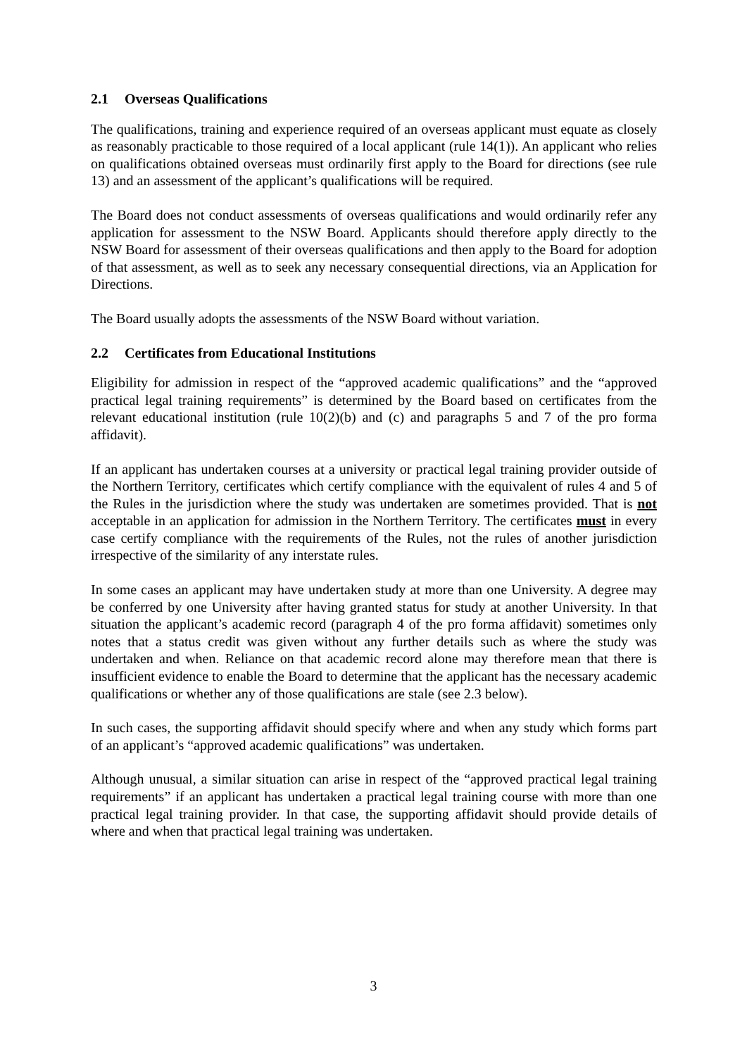2.1 Overseas Qualifications
The qualifications, training and experience required of an overseas applicant must equate as closely as reasonably practicable to those required of a local applicant (rule 14(1)). An applicant who relies on qualifications obtained overseas must ordinarily first apply to the Board for directions (see rule 13) and an assessment of the applicant’s qualifications will be required.
The Board does not conduct assessments of overseas qualifications and would ordinarily refer any application for assessment to the NSW Board. Applicants should therefore apply directly to the NSW Board for assessment of their overseas qualifications and then apply to the Board for adoption of that assessment, as well as to seek any necessary consequential directions, via an Application for Directions.
The Board usually adopts the assessments of the NSW Board without variation.
2.2 Certificates from Educational Institutions
Eligibility for admission in respect of the “approved academic qualifications” and the “approved practical legal training requirements” is determined by the Board based on certificates from the relevant educational institution (rule 10(2)(b) and (c) and paragraphs 5 and 7 of the pro forma affidavit).
If an applicant has undertaken courses at a university or practical legal training provider outside of the Northern Territory, certificates which certify compliance with the equivalent of rules 4 and 5 of the Rules in the jurisdiction where the study was undertaken are sometimes provided. That is not acceptable in an application for admission in the Northern Territory. The certificates must in every case certify compliance with the requirements of the Rules, not the rules of another jurisdiction irrespective of the similarity of any interstate rules.
In some cases an applicant may have undertaken study at more than one University. A degree may be conferred by one University after having granted status for study at another University. In that situation the applicant’s academic record (paragraph 4 of the pro forma affidavit) sometimes only notes that a status credit was given without any further details such as where the study was undertaken and when. Reliance on that academic record alone may therefore mean that there is insufficient evidence to enable the Board to determine that the applicant has the necessary academic qualifications or whether any of those qualifications are stale (see 2.3 below).
In such cases, the supporting affidavit should specify where and when any study which forms part of an applicant’s “approved academic qualifications” was undertaken.
Although unusual, a similar situation can arise in respect of the “approved practical legal training requirements” if an applicant has undertaken a practical legal training course with more than one practical legal training provider. In that case, the supporting affidavit should provide details of where and when that practical legal training was undertaken.
3